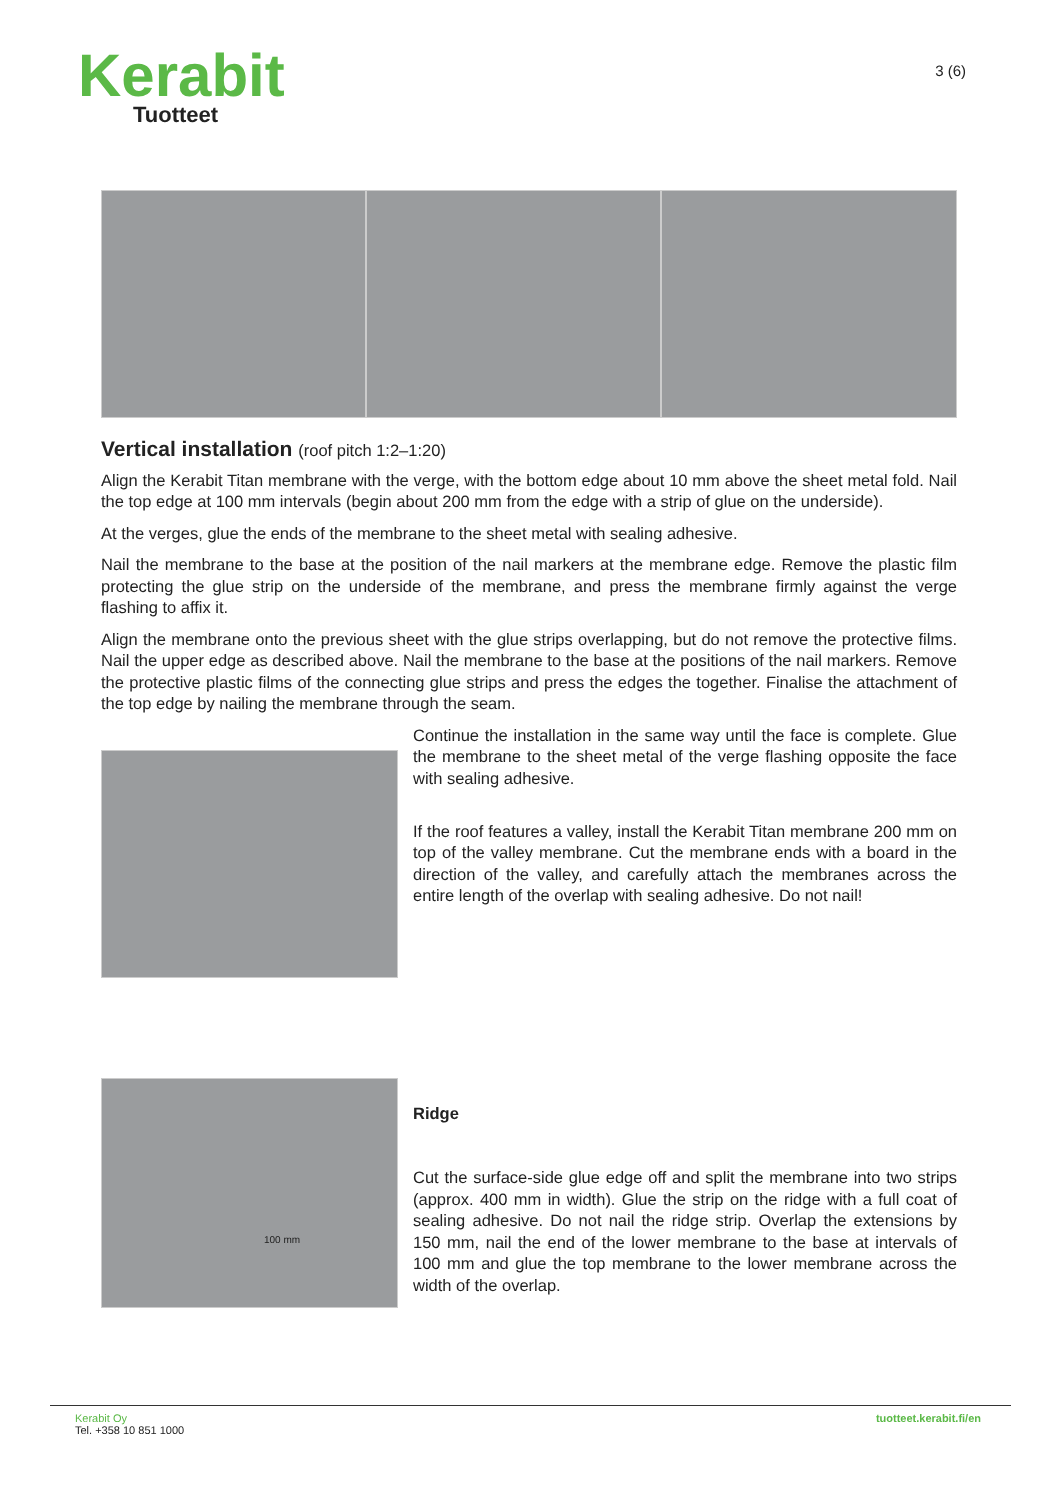Kerabit
Tuotteet
3 (6)
Vertical installation (roof pitch 1:2–1:20)
Align the Kerabit Titan membrane with the verge, with the bottom edge about 10 mm above the sheet metal fold. Nail the top edge at 100 mm intervals (begin about 200 mm from the edge with a strip of glue on the underside).
At the verges, glue the ends of the membrane to the sheet metal with sealing adhesive.
Nail the membrane to the base at the position of the nail markers at the membrane edge. Remove the plastic film protecting the glue strip on the underside of the membrane, and press the membrane firmly against the verge flashing to affix it.
Align the membrane onto the previous sheet with the glue strips overlapping, but do not remove the protective films. Nail the upper edge as described above. Nail the membrane to the base at the positions of the nail markers. Remove the protective plastic films of the connecting glue strips and press the edges the together. Finalise the attachment of the top edge by nailing the membrane through the seam.
Continue the installation in the same way until the face is complete. Glue the membrane to the sheet metal of the verge flashing opposite the face with sealing adhesive.
If the roof features a valley, install the Kerabit Titan membrane 200 mm on top of the valley membrane. Cut the membrane ends with a board in the direction of the valley, and carefully attach the membranes across the entire length of the overlap with sealing adhesive. Do not nail!
100 mm
Ridge
Cut the surface-side glue edge off and split the membrane into two strips (approx. 400 mm in width). Glue the strip on the ridge with a full coat of sealing adhesive. Do not nail the ridge strip. Overlap the extensions by 150 mm, nail the end of the lower membrane to the base at intervals of 100 mm and glue the top membrane to the lower membrane across the width of the overlap.
Kerabit Oy
Tel. +358 10 851 1000
tuotteet.kerabit.fi/en